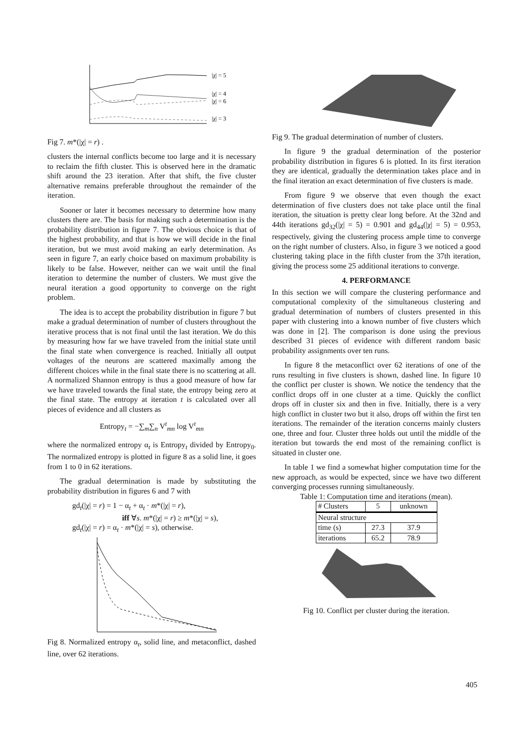|χ| = 5
|χ| = 4
|χ| = 6
|χ| = 3
Fig 7. m*(|χ| = r) .
clusters the internal conflicts become too large and it is necessary to reclaim the fifth cluster. This is observed here in the dramatic shift around the 23 iteration. After that shift, the five cluster alternative remains preferable throughout the remainder of the iteration.
Sooner or later it becomes necessary to determine how many clusters there are. The basis for making such a determination is the probability distribution in figure 7. The obvious choice is that of the highest probability, and that is how we will decide in the final iteration, but we must avoid making an early determination. As seen in figure 7, an early choice based on maximum probability is likely to be false. However, neither can we wait until the final iteration to determine the number of clusters. We must give the neural iteration a good opportunity to converge on the right problem.
The idea is to accept the probability distribution in figure 7 but make a gradual determination of number of clusters throughout the iterative process that is not final until the last iteration. We do this by measuring how far we have traveled from the initial state until the final state when convergence is reached. Initially all output voltages of the neurons are scattered maximally among the different choices while in the final state there is no scattering at all. A normalized Shannon entropy is thus a good measure of how far we have traveled towards the final state, the entropy being zero at the final state. The entropy at iteration t is calculated over all pieces of evidence and all clusters as
Entropy<sub>t</sub> = −∑<sub>m</sub>∑<sub>n</sub> V<sup>t</sup><sub>mn</sub> log V<sup>t</sup><sub>mn</sub>
where the normalized entropy α<sub>t</sub> is Entropy<sub>t</sub> divided by Entropy<sub>0</sub>. The normalized entropy is plotted in figure 8 as a solid line, it goes from 1 to 0 in 62 iterations.
The gradual determination is made by substituting the probability distribution in figures 6 and 7 with
gd<sub>t</sub>(|χ| = r) = 1 − α<sub>t</sub> + α<sub>t</sub> · m*(|χ| = r),
iff ∀s. m*(|χ| = r) ≥ m*(|χ| = s),
gd<sub>t</sub>(|χ| = r) = α<sub>t</sub> · m*(|χ| = s), otherwise.
Fig 8. Normalized entropy α<sub>t</sub>, solid line, and metaconflict, dashed line, over 62 iterations.
Fig 9. The gradual determination of number of clusters.
In figure 9 the gradual determination of the posterior probability distribution in figures 6 is plotted. In its first iteration they are identical, gradually the determination takes place and in the final iteration an exact determination of five clusters is made.
From figure 9 we observe that even though the exact determination of five clusters does not take place until the final iteration, the situation is pretty clear long before. At the 32nd and 44th iterations gd<sub>32</sub>(|χ| = 5) = 0.901 and gd<sub>44</sub>(|χ| = 5) = 0.953, respectively, giving the clustering process ample time to converge on the right number of clusters. Also, in figure 3 we noticed a good clustering taking place in the fifth cluster from the 37th iteration, giving the process some 25 additional iterations to converge.
4. PERFORMANCE
In this section we will compare the clustering performance and computational complexity of the simultaneous clustering and gradual determination of numbers of clusters presented in this paper with clustering into a known number of five clusters which was done in [2]. The comparison is done using the previous described 31 pieces of evidence with different random basic probability assignments over ten runs.
In figure 8 the metaconflict over 62 iterations of one of the runs resulting in five clusters is shown, dashed line. In figure 10 the conflict per cluster is shown. We notice the tendency that the conflict drops off in one cluster at a time. Quickly the conflict drops off in cluster six and then in five. Initially, there is a very high conflict in cluster two but it also, drops off within the first ten iterations. The remainder of the iteration concerns mainly clusters one, three and four. Cluster three holds out until the middle of the iteration but towards the end most of the remaining conflict is situated in cluster one.
In table 1 we find a somewhat higher computation time for the new approach, as would be expected, since we have two different converging processes running simultaneously.
Table 1: Computation time and iterations (mean).
| # Clusters | 5 | unknown |
| --- | --- | --- |
| Neural structure | | |
| time (s) | 27.3 | 37.9 |
| iterations | 65.2 | 78.9 |
Fig 10. Conflict per cluster during the iteration.
405